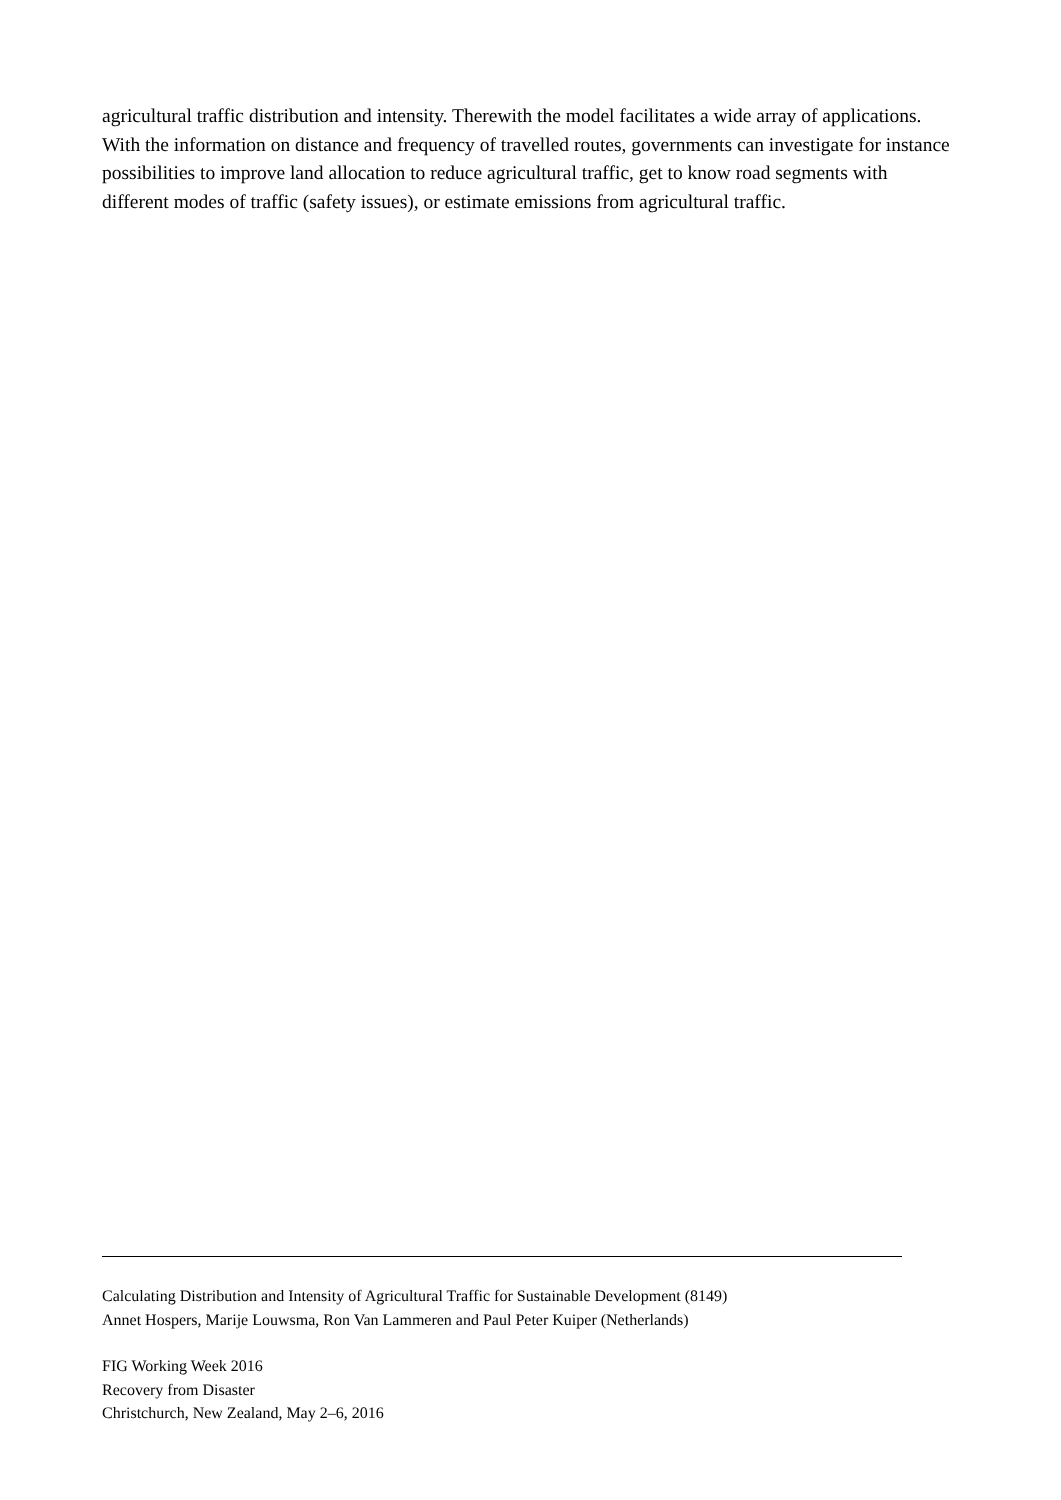agricultural traffic distribution and intensity. Therewith the model facilitates a wide array of applications. With the information on distance and frequency of travelled routes, governments can investigate for instance possibilities to improve land allocation to reduce agricultural traffic, get to know road segments with different modes of traffic (safety issues), or estimate emissions from agricultural traffic.
Calculating Distribution and Intensity of Agricultural Traffic for Sustainable Development (8149)
Annet Hospers, Marije Louwsma, Ron Van Lammeren and Paul Peter Kuiper (Netherlands)
FIG Working Week 2016
Recovery from Disaster
Christchurch, New Zealand, May 2–6, 2016